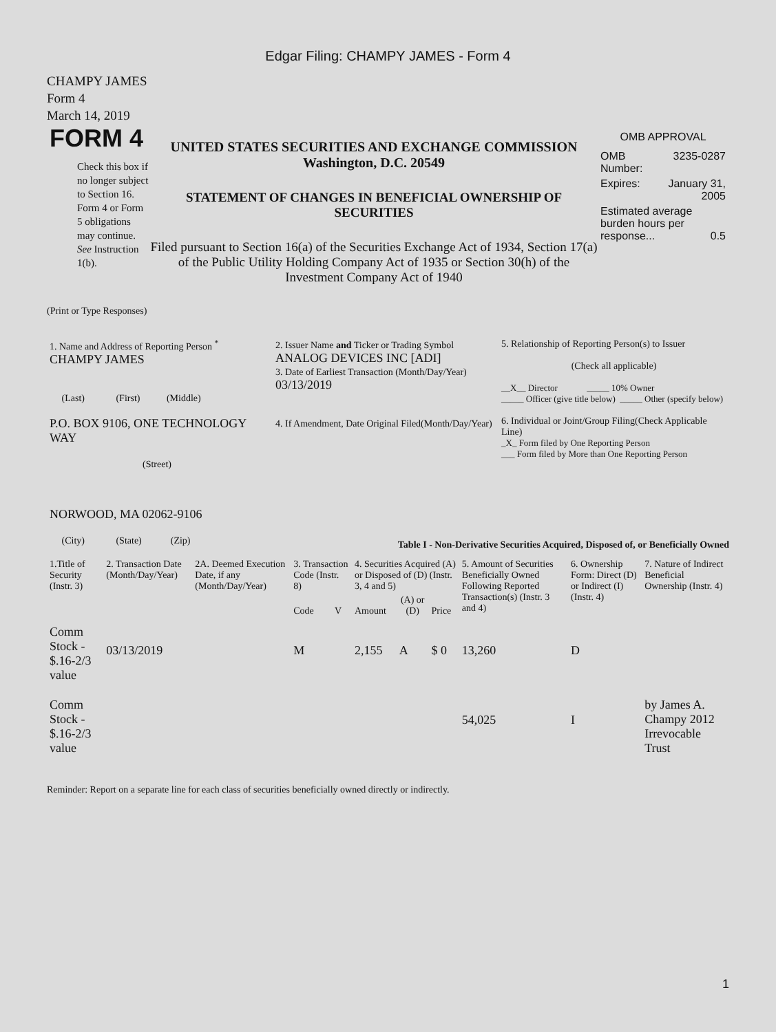Edgar Filing: CHAMPY JAMES - Form 4
CHAMPY JAMES
Form 4
March 14, 2019
FORM 4
Check this box if no longer subject to Section 16. Form 4 or Form 5 obligations may continue. See Instruction 1(b).
UNITED STATES SECURITIES AND EXCHANGE COMMISSION
Washington, D.C. 20549
STATEMENT OF CHANGES IN BENEFICIAL OWNERSHIP OF SECURITIES
Filed pursuant to Section 16(a) of the Securities Exchange Act of 1934, Section 17(a) of the Public Utility Holding Company Act of 1935 or Section 30(h) of the Investment Company Act of 1940
OMB APPROVAL
| OMB Number: | 3235-0287 |
| Expires: | January 31, 2005 |
| Estimated average burden hours per response... 0.5 | |
(Print or Type Responses)
| 1. Name and Address of Reporting Person <sup>*</sup> CHAMPY JAMES (Last) (First) (Middle) P.O. BOX 9106, ONE TECHNOLOGY WAY (Street) NORWOOD, MA 02062-9106 (City) (State) (Zip) | 2. Issuer Name and Ticker or Trading Symbol ANALOG DEVICES INC [ADI] 3. Date of Earliest Transaction (Month/Day/Year) 03/13/2019 4. If Amendment, Date Original Filed(Month/Day/Year) | 5. Relationship of Reporting Person(s) to Issuer (Check all applicable) __X__ Director _____ 10% Owner _____ Officer (give title below) _____ Other (specify below) 6. Individual or Joint/Group Filing(Check Applicable Line) _X_ Form filed by One Reporting Person ___ Form filed by More than One Reporting Person |
Table I - Non-Derivative Securities Acquired, Disposed of, or Beneficially Owned
| 1.Title of Security (Instr. 3) | 2. Transaction Date (Month/Day/Year) | 2A. Deemed Execution Date, if any (Month/Day/Year) | 3. Transaction Code (Instr. 8) | | 4. Securities Acquired (A) or Disposed of (D) (Instr. 3, 4 and 5) | | | 5. Amount of Securities Beneficially Owned Following Reported Transaction(s) (Instr. 3 and 4) | 6. Ownership Form: Direct (D) or Indirect (I) (Instr. 4) | 7. Nature of Indirect Beneficial Ownership (Instr. 4) |
| --- | --- | --- | --- | --- | --- | --- | --- | --- | --- | --- |
| | | | Code | V | Amount | (A) or (D) | Price | | | |
| Comm Stock - $.16-2/3 value | 03/13/2019 | | M | | 2,155 | A | $ 0 | 13,260 | D | |
| Comm Stock - $.16-2/3 value | | | | | | | | 54,025 | I | by James A. Champy 2012 Irrevocable Trust |
Reminder: Report on a separate line for each class of securities beneficially owned directly or indirectly.
1